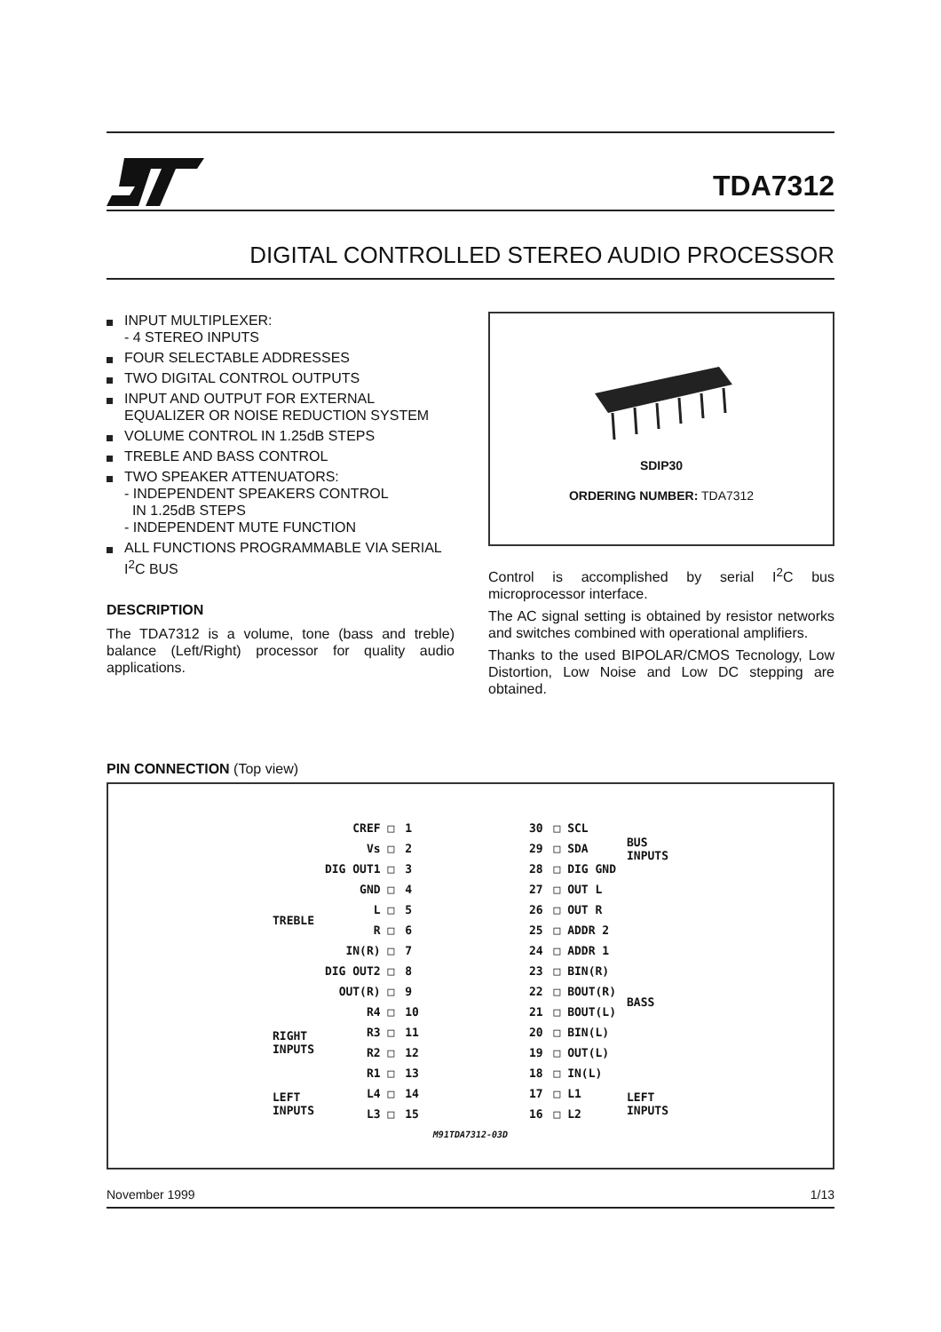TDA7312
DIGITAL CONTROLLED STEREO AUDIO PROCESSOR
INPUT MULTIPLEXER:
- 4 STEREO INPUTS
FOUR SELECTABLE ADDRESSES
TWO DIGITAL CONTROL OUTPUTS
INPUT AND OUTPUT FOR EXTERNAL EQUALIZER OR NOISE REDUCTION SYSTEM
VOLUME CONTROL IN 1.25dB STEPS
TREBLE AND BASS CONTROL
TWO SPEAKER ATTENUATORS:
- INDEPENDENT SPEAKERS CONTROL
IN 1.25dB STEPS
- INDEPENDENT MUTE FUNCTION
ALL FUNCTIONS PROGRAMMABLE VIA SERIAL I<sup>2</sup>C BUS
DESCRIPTION
The TDA7312 is a volume, tone (bass and treble) balance (Left/Right) processor for quality audio applications.
SDIP30
ORDERING NUMBER: TDA7312
Control is accomplished by serial I<sup>2</sup>C bus microprocessor interface.
The AC signal setting is obtained by resistor networks and switches combined with operational amplifiers.
Thanks to the used BIPOLAR/CMOS Tecnology, Low Distortion, Low Noise and Low DC stepping are obtained.
PIN CONNECTION (Top view)
| | CREF □ | 1 | | 30 | □ SCL | BUS INPUTS |
| | Vs □ | 2 | | 29 | □ SDA | |
| | DIG OUT1 □ | 3 | | 28 | □ DIG GND | |
| | GND □ | 4 | | 27 | □ OUT L | |
| TREBLE | L □ | 5 | | 26 | □ OUT R | |
| | R □ | 6 | | 25 | □ ADDR 2 | |
| | IN(R) □ | 7 | | 24 | □ ADDR 1 | |
| | DIG OUT2 □ | 8 | | 23 | □ BIN(R) | BASS |
| | OUT(R) □ | 9 | | 22 | □ BOUT(R) | |
| RIGHT INPUTS | R4 □ | 10 | | 21 | □ BOUT(L) | |
| | R3 □ | 11 | | 20 | □ BIN(L) | |
| | R2 □ | 12 | | 19 | □ OUT(L) | |
| | R1 □ | 13 | | 18 | □ IN(L) | |
| LEFT INPUTS | L4 □ | 14 | | 17 | □ L1 | LEFT INPUTS |
| | L3 □ | 15 | | 16 | □ L2 | |
| M91TDA7312-03D | | | | | | |
November 1999 1/13